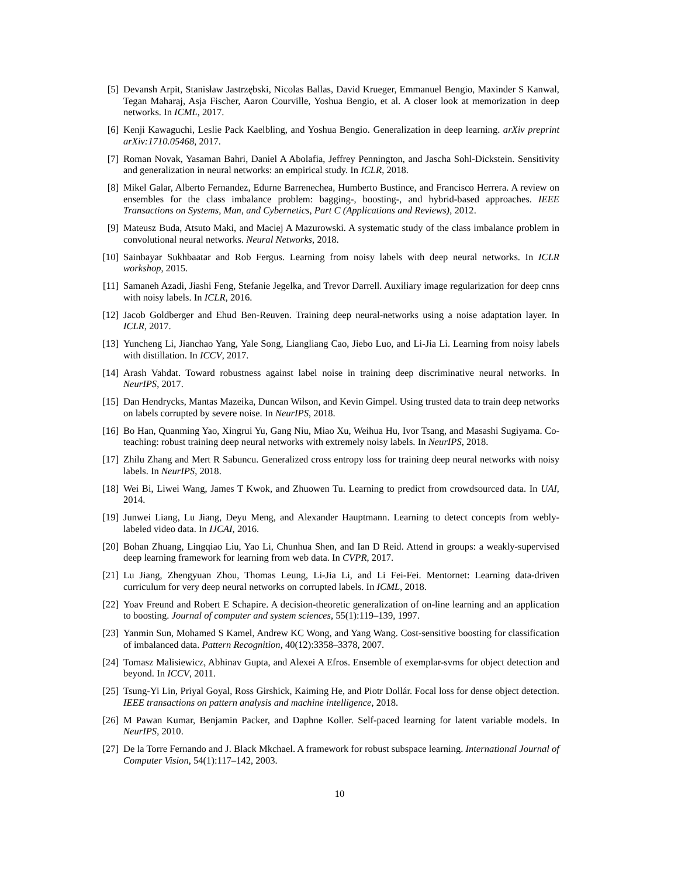[5] Devansh Arpit, Stanisław Jastrzębski, Nicolas Ballas, David Krueger, Emmanuel Bengio, Maxinder S Kanwal, Tegan Maharaj, Asja Fischer, Aaron Courville, Yoshua Bengio, et al. A closer look at memorization in deep networks. In ICML, 2017.
[6] Kenji Kawaguchi, Leslie Pack Kaelbling, and Yoshua Bengio. Generalization in deep learning. arXiv preprint arXiv:1710.05468, 2017.
[7] Roman Novak, Yasaman Bahri, Daniel A Abolafia, Jeffrey Pennington, and Jascha Sohl-Dickstein. Sensitivity and generalization in neural networks: an empirical study. In ICLR, 2018.
[8] Mikel Galar, Alberto Fernandez, Edurne Barrenechea, Humberto Bustince, and Francisco Herrera. A review on ensembles for the class imbalance problem: bagging-, boosting-, and hybrid-based approaches. IEEE Transactions on Systems, Man, and Cybernetics, Part C (Applications and Reviews), 2012.
[9] Mateusz Buda, Atsuto Maki, and Maciej A Mazurowski. A systematic study of the class imbalance problem in convolutional neural networks. Neural Networks, 2018.
[10] Sainbayar Sukhbaatar and Rob Fergus. Learning from noisy labels with deep neural networks. In ICLR workshop, 2015.
[11] Samaneh Azadi, Jiashi Feng, Stefanie Jegelka, and Trevor Darrell. Auxiliary image regularization for deep cnns with noisy labels. In ICLR, 2016.
[12] Jacob Goldberger and Ehud Ben-Reuven. Training deep neural-networks using a noise adaptation layer. In ICLR, 2017.
[13] Yuncheng Li, Jianchao Yang, Yale Song, Liangliang Cao, Jiebo Luo, and Li-Jia Li. Learning from noisy labels with distillation. In ICCV, 2017.
[14] Arash Vahdat. Toward robustness against label noise in training deep discriminative neural networks. In NeurIPS, 2017.
[15] Dan Hendrycks, Mantas Mazeika, Duncan Wilson, and Kevin Gimpel. Using trusted data to train deep networks on labels corrupted by severe noise. In NeurIPS, 2018.
[16] Bo Han, Quanming Yao, Xingrui Yu, Gang Niu, Miao Xu, Weihua Hu, Ivor Tsang, and Masashi Sugiyama. Co-teaching: robust training deep neural networks with extremely noisy labels. In NeurIPS, 2018.
[17] Zhilu Zhang and Mert R Sabuncu. Generalized cross entropy loss for training deep neural networks with noisy labels. In NeurIPS, 2018.
[18] Wei Bi, Liwei Wang, James T Kwok, and Zhuowen Tu. Learning to predict from crowdsourced data. In UAI, 2014.
[19] Junwei Liang, Lu Jiang, Deyu Meng, and Alexander Hauptmann. Learning to detect concepts from webly-labeled video data. In IJCAI, 2016.
[20] Bohan Zhuang, Lingqiao Liu, Yao Li, Chunhua Shen, and Ian D Reid. Attend in groups: a weakly-supervised deep learning framework for learning from web data. In CVPR, 2017.
[21] Lu Jiang, Zhengyuan Zhou, Thomas Leung, Li-Jia Li, and Li Fei-Fei. Mentornet: Learning data-driven curriculum for very deep neural networks on corrupted labels. In ICML, 2018.
[22] Yoav Freund and Robert E Schapire. A decision-theoretic generalization of on-line learning and an application to boosting. Journal of computer and system sciences, 55(1):119–139, 1997.
[23] Yanmin Sun, Mohamed S Kamel, Andrew KC Wong, and Yang Wang. Cost-sensitive boosting for classification of imbalanced data. Pattern Recognition, 40(12):3358–3378, 2007.
[24] Tomasz Malisiewicz, Abhinav Gupta, and Alexei A Efros. Ensemble of exemplar-svms for object detection and beyond. In ICCV, 2011.
[25] Tsung-Yi Lin, Priyal Goyal, Ross Girshick, Kaiming He, and Piotr Dollár. Focal loss for dense object detection. IEEE transactions on pattern analysis and machine intelligence, 2018.
[26] M Pawan Kumar, Benjamin Packer, and Daphne Koller. Self-paced learning for latent variable models. In NeurIPS, 2010.
[27] De la Torre Fernando and J. Black Mkchael. A framework for robust subspace learning. International Journal of Computer Vision, 54(1):117–142, 2003.
10